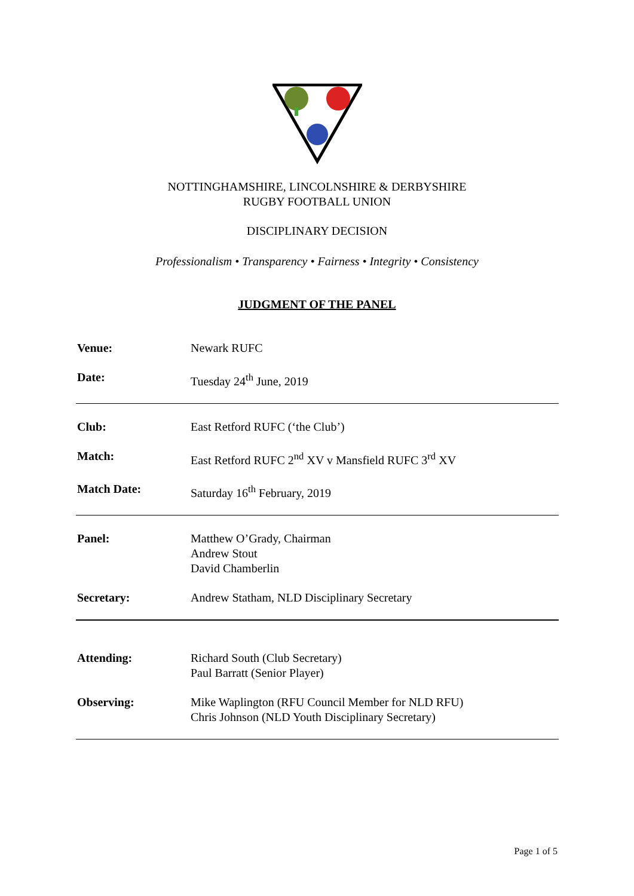NOTTINGHAMSHIRE, LINCOLNSHIRE & DERBYSHIRE
RUGBY FOOTBALL UNION
DISCIPLINARY DECISION
Professionalism • Transparency • Fairness • Integrity • Consistency
JUDGMENT OF THE PANEL
| Venue: | Newark RUFC |
| Date: | Tuesday 24<sup>th</sup> June, 2019 |
| Club: | East Retford RUFC (‘the Club’) |
| Match: | East Retford RUFC 2<sup>nd</sup> XV v Mansfield RUFC 3<sup>rd</sup> XV |
| Match Date: | Saturday 16<sup>th</sup> February, 2019 |
| Panel: | Matthew O’Grady, Chairman Andrew Stout David Chamberlin |
| Secretary: | Andrew Statham, NLD Disciplinary Secretary |
| Attending: | Richard South (Club Secretary) Paul Barratt (Senior Player) |
| Observing: | Mike Waplington (RFU Council Member for NLD RFU) Chris Johnson (NLD Youth Disciplinary Secretary) |
Page 1 of 5